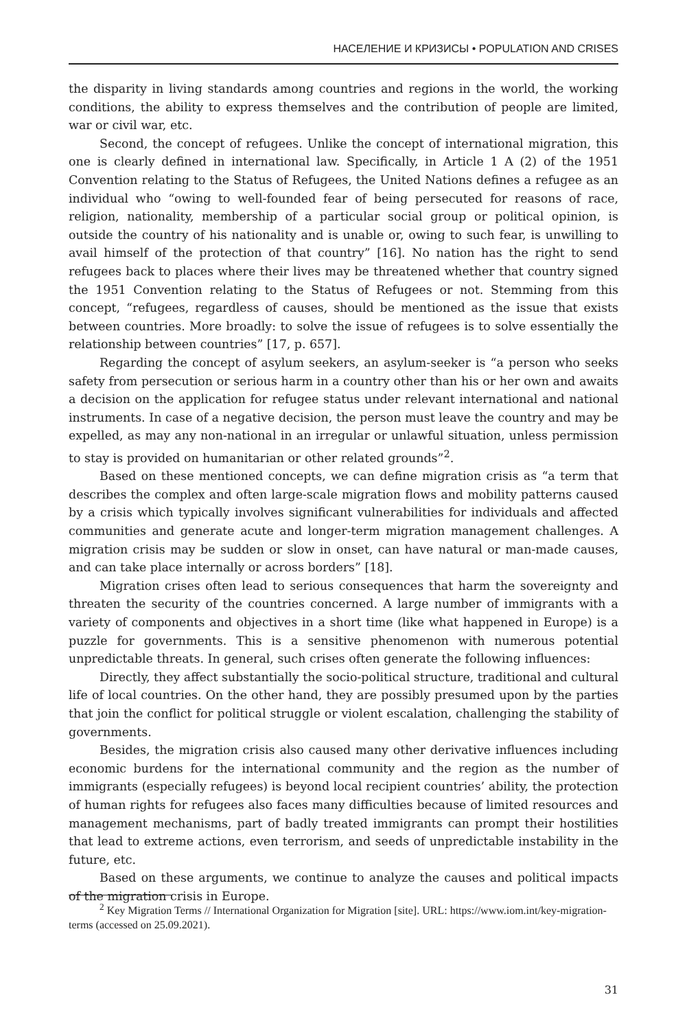НАСЕЛЕНИЕ И КРИЗИСЫ • POPULATION AND CRISES
the disparity in living standards among countries and regions in the world, the working conditions, the ability to express themselves and the contribution of people are limited, war or civil war, etc.
Second, the concept of refugees. Unlike the concept of international migration, this one is clearly defined in international law. Specifically, in Article 1 A (2) of the 1951 Convention relating to the Status of Refugees, the United Nations defines a refugee as an individual who “owing to well-founded fear of being persecuted for reasons of race, religion, nationality, membership of a particular social group or political opinion, is outside the country of his nationality and is unable or, owing to such fear, is unwilling to avail himself of the protection of that country” [16]. No nation has the right to send refugees back to places where their lives may be threatened whether that country signed the 1951 Convention relating to the Status of Refugees or not. Stemming from this concept, “refugees, regardless of causes, should be mentioned as the issue that exists between countries. More broadly: to solve the issue of refugees is to solve essentially the relationship between countries” [17, p. 657].
Regarding the concept of asylum seekers, an asylum-seeker is “a person who seeks safety from persecution or serious harm in a country other than his or her own and awaits a decision on the application for refugee status under relevant international and national instruments. In case of a negative decision, the person must leave the country and may be expelled, as may any non-national in an irregular or unlawful situation, unless permission to stay is provided on humanitarian or other related grounds”<sup>2</sup>.
Based on these mentioned concepts, we can define migration crisis as “a term that describes the complex and often large-scale migration flows and mobility patterns caused by a crisis which typically involves significant vulnerabilities for individuals and affected communities and generate acute and longer-term migration management challenges. A migration crisis may be sudden or slow in onset, can have natural or man-made causes, and can take place internally or across borders” [18].
Migration crises often lead to serious consequences that harm the sovereignty and threaten the security of the countries concerned. A large number of immigrants with a variety of components and objectives in a short time (like what happened in Europe) is a puzzle for governments. This is a sensitive phenomenon with numerous potential unpredictable threats. In general, such crises often generate the following influences:
Directly, they affect substantially the socio-political structure, traditional and cultural life of local countries. On the other hand, they are possibly presumed upon by the parties that join the conflict for political struggle or violent escalation, challenging the stability of governments.
Besides, the migration crisis also caused many other derivative influences including economic burdens for the international community and the region as the number of immigrants (especially refugees) is beyond local recipient countries’ ability, the protection of human rights for refugees also faces many difficulties because of limited resources and management mechanisms, part of badly treated immigrants can prompt their hostilities that lead to extreme actions, even terrorism, and seeds of unpredictable instability in the future, etc.
Based on these arguments, we continue to analyze the causes and political impacts of the migration crisis in Europe.
<sup>2</sup> Key Migration Terms // International Organization for Migration [site]. URL: https://www.iom.int/key-migration-terms (accessed on 25.09.2021).
31